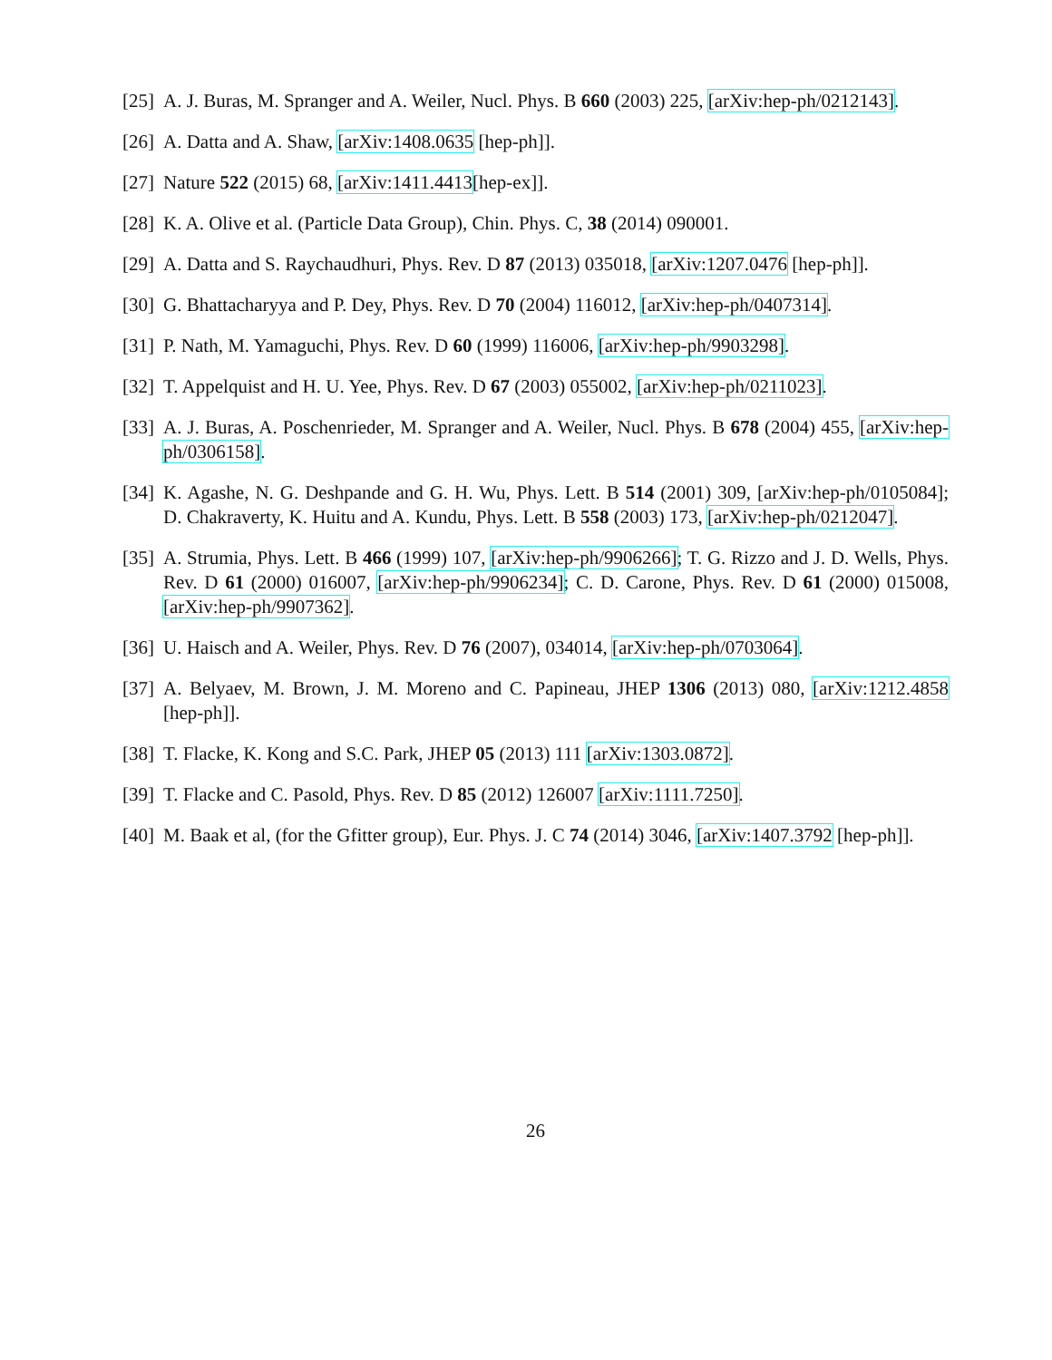[25] A. J. Buras, M. Spranger and A. Weiler, Nucl. Phys. B 660 (2003) 225, [arXiv:hep-ph/0212143].
[26] A. Datta and A. Shaw, [arXiv:1408.0635 [hep-ph]].
[27] Nature 522 (2015) 68, [arXiv:1411.4413[hep-ex]].
[28] K. A. Olive et al. (Particle Data Group), Chin. Phys. C, 38 (2014) 090001.
[29] A. Datta and S. Raychaudhuri, Phys. Rev. D 87 (2013) 035018, [arXiv:1207.0476 [hep-ph]].
[30] G. Bhattacharyya and P. Dey, Phys. Rev. D 70 (2004) 116012, [arXiv:hep-ph/0407314].
[31] P. Nath, M. Yamaguchi, Phys. Rev. D 60 (1999) 116006, [arXiv:hep-ph/9903298].
[32] T. Appelquist and H. U. Yee, Phys. Rev. D 67 (2003) 055002, [arXiv:hep-ph/0211023].
[33] A. J. Buras, A. Poschenrieder, M. Spranger and A. Weiler, Nucl. Phys. B 678 (2004) 455, [arXiv:hep-ph/0306158].
[34] K. Agashe, N. G. Deshpande and G. H. Wu, Phys. Lett. B 514 (2001) 309, [arXiv:hep-ph/0105084]; D. Chakraverty, K. Huitu and A. Kundu, Phys. Lett. B 558 (2003) 173, [arXiv:hep-ph/0212047].
[35] A. Strumia, Phys. Lett. B 466 (1999) 107, [arXiv:hep-ph/9906266]; T. G. Rizzo and J. D. Wells, Phys. Rev. D 61 (2000) 016007, [arXiv:hep-ph/9906234]; C. D. Carone, Phys. Rev. D 61 (2000) 015008, [arXiv:hep-ph/9907362].
[36] U. Haisch and A. Weiler, Phys. Rev. D 76 (2007), 034014, [arXiv:hep-ph/0703064].
[37] A. Belyaev, M. Brown, J. M. Moreno and C. Papineau, JHEP 1306 (2013) 080, [arXiv:1212.4858 [hep-ph]].
[38] T. Flacke, K. Kong and S.C. Park, JHEP 05 (2013) 111 [arXiv:1303.0872].
[39] T. Flacke and C. Pasold, Phys. Rev. D 85 (2012) 126007 [arXiv:1111.7250].
[40] M. Baak et al, (for the Gfitter group), Eur. Phys. J. C 74 (2014) 3046, [arXiv:1407.3792 [hep-ph]].
26